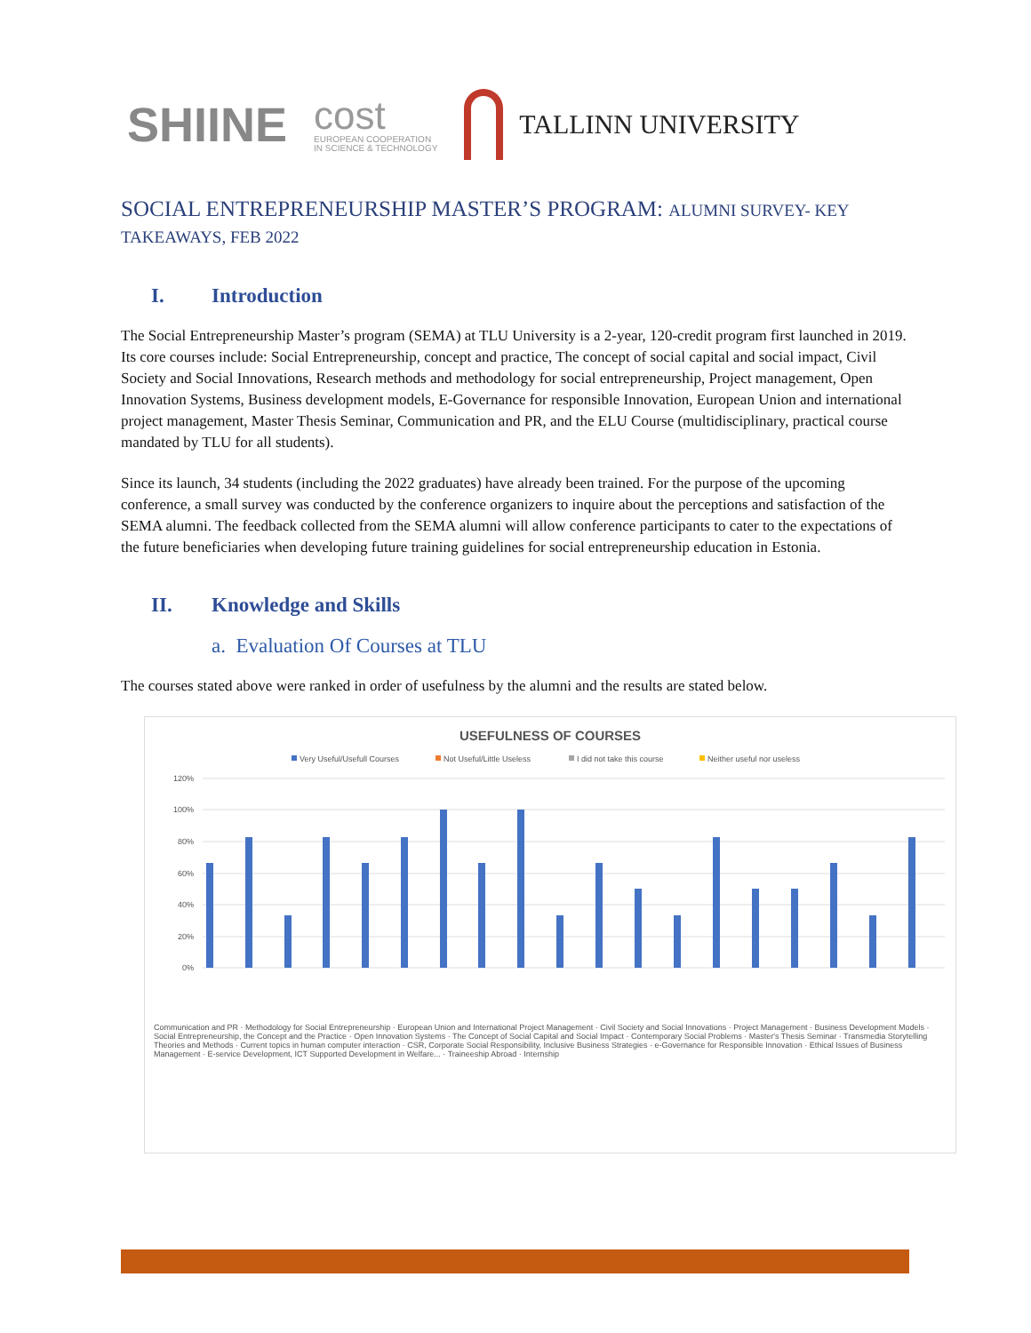SHIINE
cost
EUROPEAN COOPERATION
IN SCIENCE & TECHNOLOGY
TALLINN UNIVERSITY
SOCIAL ENTREPRENEURSHIP MASTER’S PROGRAM: ALUMNI SURVEY- KEY TAKEAWAYS, FEB 2022
I. Introduction
The Social Entrepreneurship Master’s program (SEMA) at TLU University is a 2-year, 120-credit program first launched in 2019. Its core courses include: Social Entrepreneurship, concept and practice, The concept of social capital and social impact, Civil Society and Social Innovations, Research methods and methodology for social entrepreneurship, Project management, Open Innovation Systems, Business development models, E-Governance for responsible Innovation, European Union and international project management, Master Thesis Seminar, Communication and PR, and the ELU Course (multidisciplinary, practical course mandated by TLU for all students).
Since its launch, 34 students (including the 2022 graduates) have already been trained. For the purpose of the upcoming conference, a small survey was conducted by the conference organizers to inquire about the perceptions and satisfaction of the SEMA alumni. The feedback collected from the SEMA alumni will allow conference participants to cater to the expectations of the future beneficiaries when developing future training guidelines for social entrepreneurship education in Estonia.
II. Knowledge and Skills
a. Evaluation Of Courses at TLU
The courses stated above were ranked in order of usefulness by the alumni and the results are stated below.
USEFULNESS OF COURSES
Very Useful/Usefull Courses
Not Useful/Little Useless
I did not take this course
Neither useful nor useless
120%
100%
80%
60%
40%
20%
0%
Communication and PR · Methodology for Social Entrepreneurship · European Union and International Project Management · Civil Society and Social Innovations · Project Management · Business Development Models · Social Entrepreneurship, the Concept and the Practice · Open Innovation Systems · The Concept of Social Capital and Social Impact · Contemporary Social Problems · Master's Thesis Seminar · Transmedia Storytelling Theories and Methods · Current topics in human computer interaction · CSR, Corporate Social Responsibility, Inclusive Business Strategies · e-Governance for Responsible Innovation · Ethical Issues of Business Management · E-service Development, ICT Supported Development in Welfare... · Traineeship Abroad · Internship